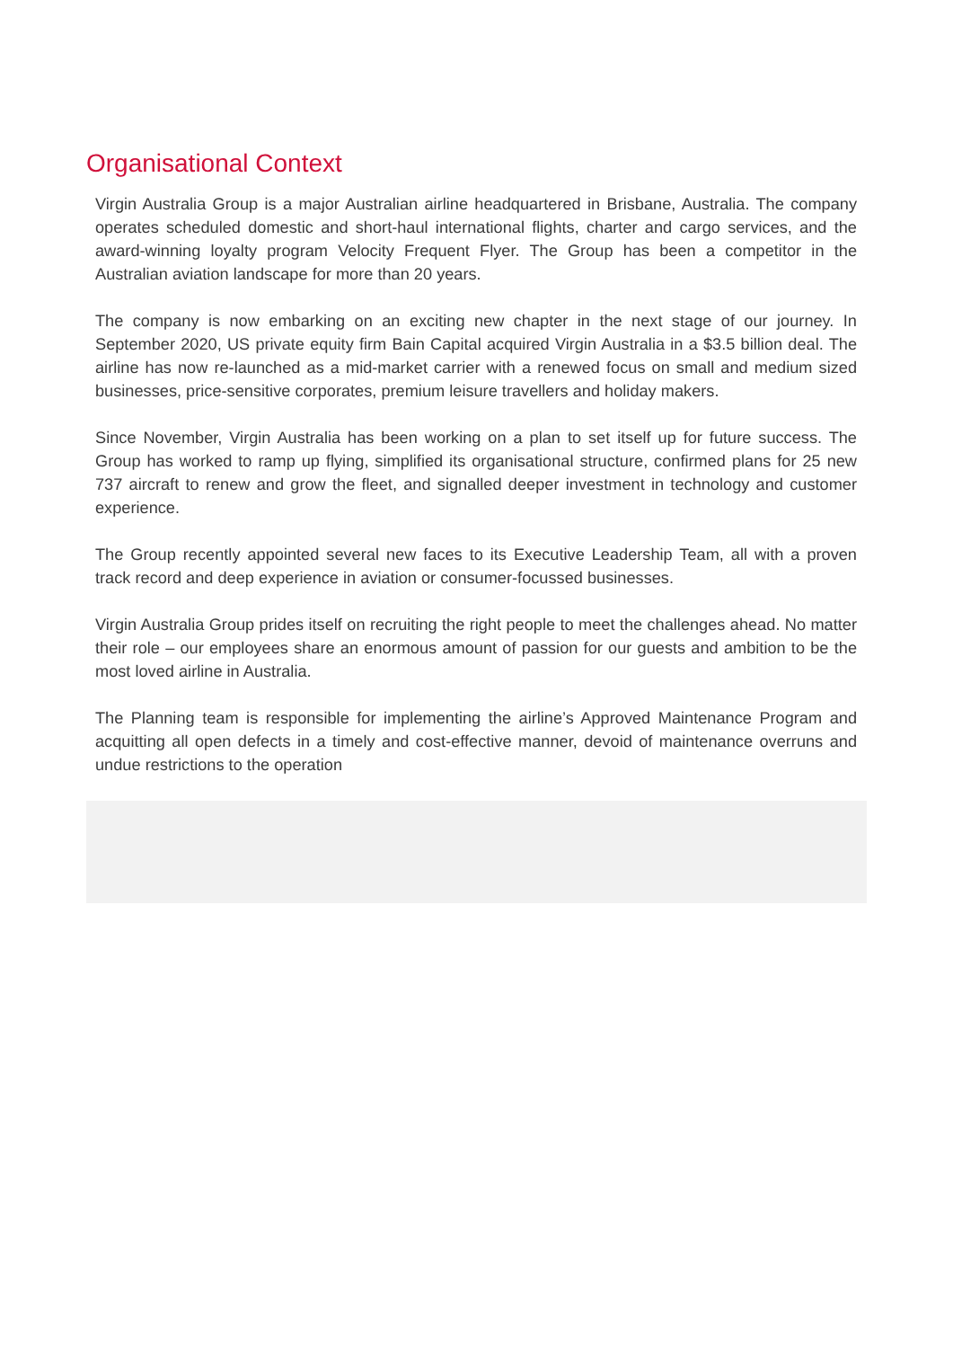Organisational Context
Virgin Australia Group is a major Australian airline headquartered in Brisbane, Australia. The company operates scheduled domestic and short-haul international flights, charter and cargo services, and the award-winning loyalty program Velocity Frequent Flyer. The Group has been a competitor in the Australian aviation landscape for more than 20 years.
The company is now embarking on an exciting new chapter in the next stage of our journey. In September 2020, US private equity firm Bain Capital acquired Virgin Australia in a $3.5 billion deal. The airline has now re-launched as a mid-market carrier with a renewed focus on small and medium sized businesses, price-sensitive corporates, premium leisure travellers and holiday makers.
Since November, Virgin Australia has been working on a plan to set itself up for future success. The Group has worked to ramp up flying, simplified its organisational structure, confirmed plans for 25 new 737 aircraft to renew and grow the fleet, and signalled deeper investment in technology and customer experience.
The Group recently appointed several new faces to its Executive Leadership Team, all with a proven track record and deep experience in aviation or consumer-focussed businesses.
Virgin Australia Group prides itself on recruiting the right people to meet the challenges ahead. No matter their role – our employees share an enormous amount of passion for our guests and ambition to be the most loved airline in Australia.
The Planning team is responsible for implementing the airline’s Approved Maintenance Program and acquitting all open defects in a timely and cost-effective manner, devoid of maintenance overruns and undue restrictions to the operation